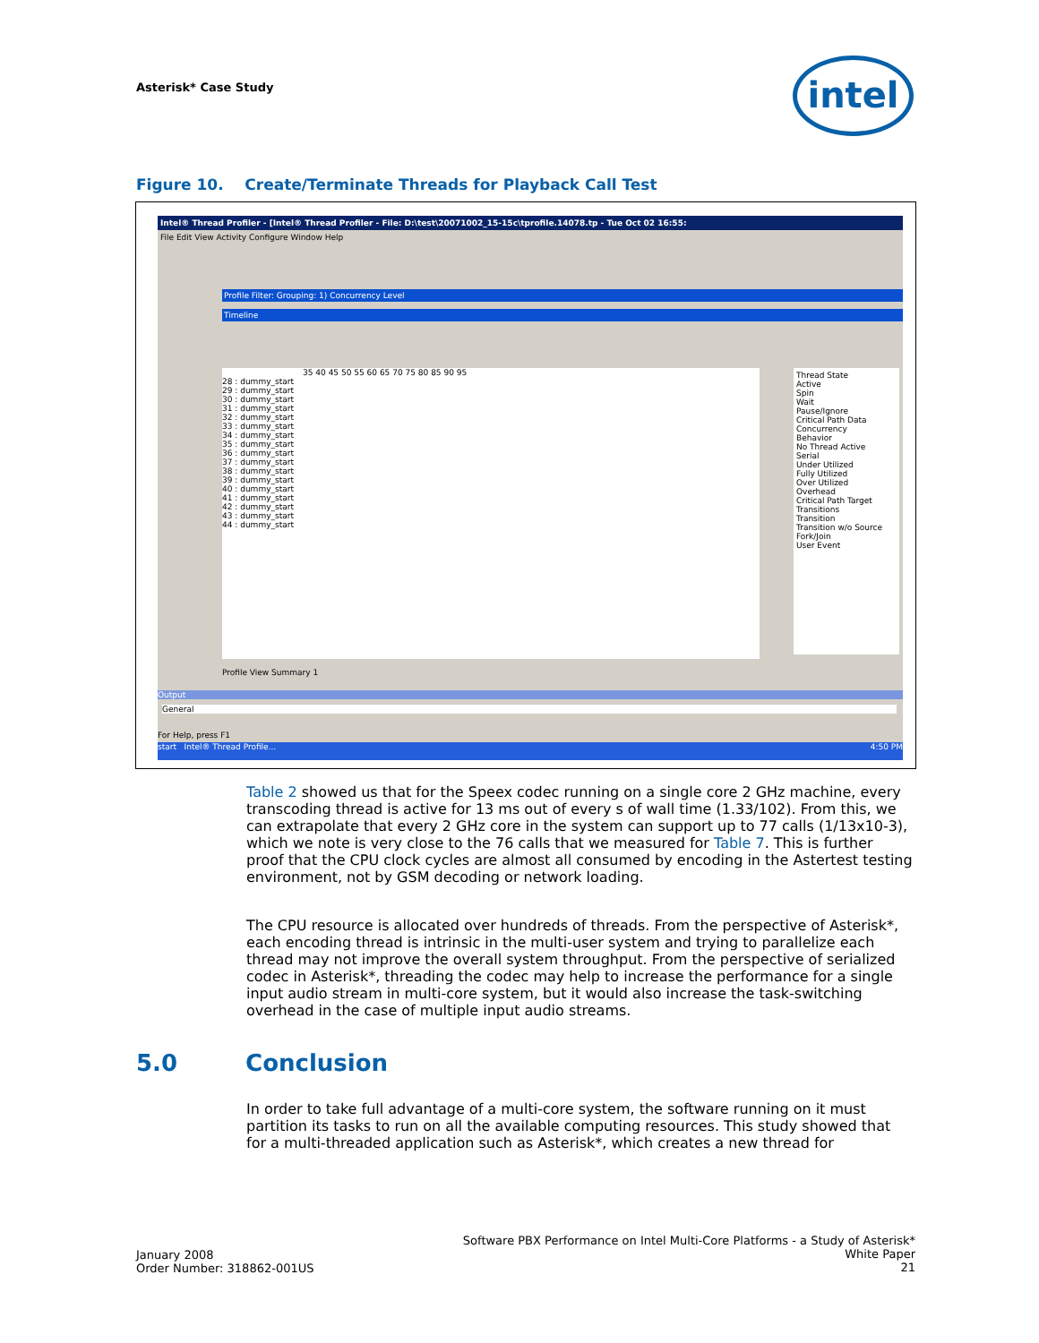Asterisk* Case Study intel
Figure 10. Create/Terminate Threads for Playback Call Test
Intel® Thread Profiler - [Intel® Thread Profiler - File: D:\test\20071002_15-15c\tprofile.14078.tp - Tue Oct 02 16:55:
File Edit View Activity Configure Window Help
Profile Filter: Grouping: 1) Concurrency Level
Timeline
35 40 45 50 55 60 65 70 75 80 85 90 95
28 : dummy_start
29 : dummy_start
30 : dummy_start
31 : dummy_start
32 : dummy_start
33 : dummy_start
34 : dummy_start
35 : dummy_start
36 : dummy_start
37 : dummy_start
38 : dummy_start
39 : dummy_start
40 : dummy_start
41 : dummy_start
42 : dummy_start
43 : dummy_start
44 : dummy_start
Thread State
Active
Spin
Wait
Pause/Ignore
Critical Path Data
Concurrency
Behavior
No Thread Active
Serial
Under Utilized
Fully Utilized
Over Utilized
Overhead
Critical Path Target
Transitions
Transition
Transition w/o Source
Fork/Join
User Event
Profile View Summary 1
Output
General
For Help, press F1
start Intel® Thread Profile... 4:50 PM
Table 2 showed us that for the Speex codec running on a single core 2 GHz machine, every transcoding thread is active for 13 ms out of every s of wall time (1.33/102). From this, we can extrapolate that every 2 GHz core in the system can support up to 77 calls (1/13x10-3), which we note is very close to the 76 calls that we measured for Table 7. This is further proof that the CPU clock cycles are almost all consumed by encoding in the Astertest testing environment, not by GSM decoding or network loading.
The CPU resource is allocated over hundreds of threads. From the perspective of Asterisk*, each encoding thread is intrinsic in the multi-user system and trying to parallelize each thread may not improve the overall system throughput. From the perspective of serialized codec in Asterisk*, threading the codec may help to increase the performance for a single input audio stream in multi-core system, but it would also increase the task-switching overhead in the case of multiple input audio streams.
5.0 Conclusion
In order to take full advantage of a multi-core system, the software running on it must partition its tasks to run on all the available computing resources. This study showed that for a multi-threaded application such as Asterisk*, which creates a new thread for
January 2008
Order Number: 318862-001US
Software PBX Performance on Intel Multi-Core Platforms - a Study of Asterisk*
White Paper
21